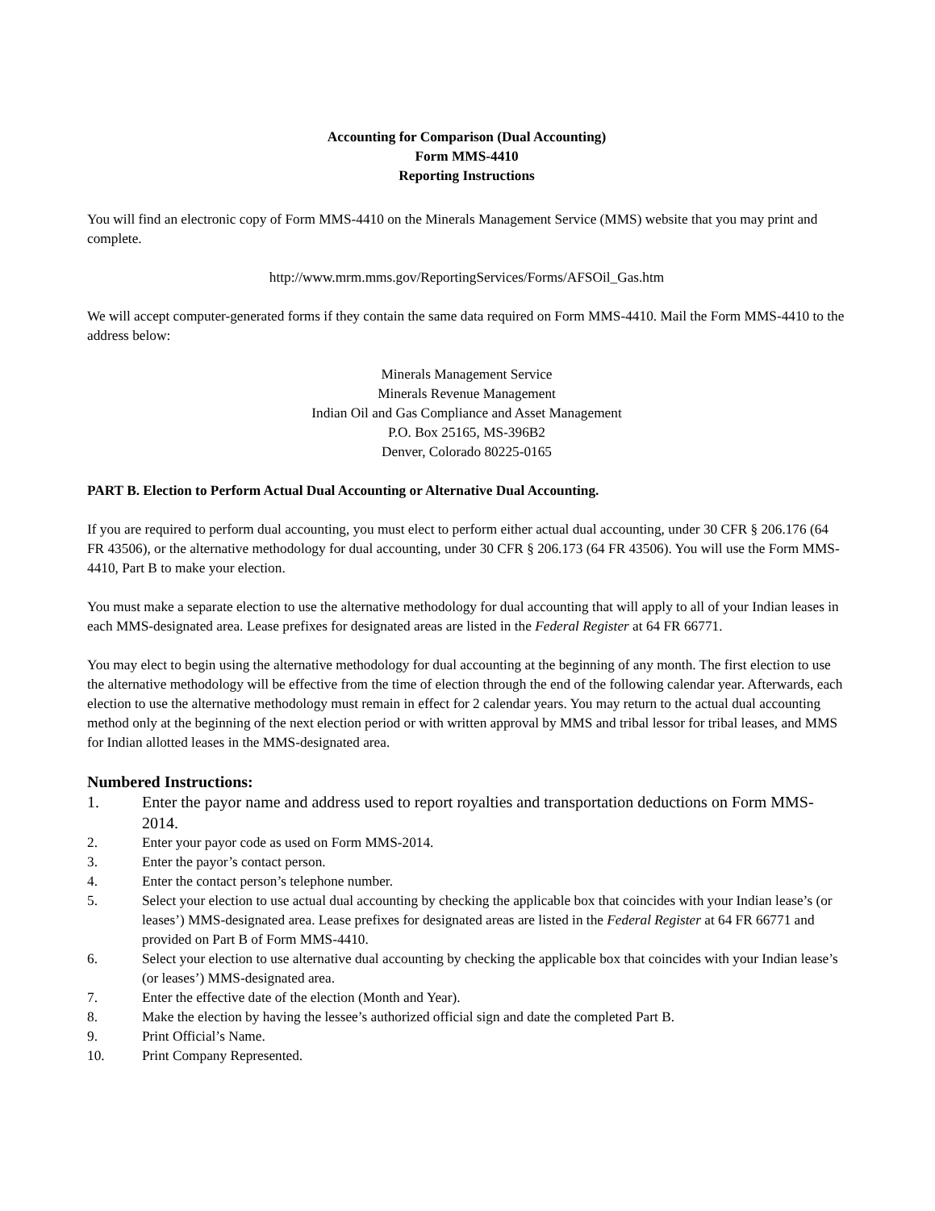Accounting for Comparison (Dual Accounting)
Form MMS-4410
Reporting Instructions
You will find an electronic copy of Form MMS-4410 on the Minerals Management Service (MMS) website that you may print and complete.
http://www.mrm.mms.gov/ReportingServices/Forms/AFSOil_Gas.htm
We will accept computer-generated forms if they contain the same data required on Form MMS-4410. Mail the Form MMS-4410 to the address below:
Minerals Management Service
Minerals Revenue Management
Indian Oil and Gas Compliance and Asset Management
P.O. Box 25165, MS-396B2
Denver, Colorado 80225-0165
PART B. Election to Perform Actual Dual Accounting or Alternative Dual Accounting.
If you are required to perform dual accounting, you must elect to perform either actual dual accounting, under 30 CFR § 206.176 (64 FR 43506), or the alternative methodology for dual accounting, under 30 CFR § 206.173 (64 FR 43506). You will use the Form MMS-4410, Part B to make your election.
You must make a separate election to use the alternative methodology for dual accounting that will apply to all of your Indian leases in each MMS-designated area. Lease prefixes for designated areas are listed in the Federal Register at 64 FR 66771.
You may elect to begin using the alternative methodology for dual accounting at the beginning of any month. The first election to use the alternative methodology will be effective from the time of election through the end of the following calendar year. Afterwards, each election to use the alternative methodology must remain in effect for 2 calendar years. You may return to the actual dual accounting method only at the beginning of the next election period or with written approval by MMS and tribal lessor for tribal leases, and MMS for Indian allotted leases in the MMS-designated area.
Numbered Instructions:
1. Enter the payor name and address used to report royalties and transportation deductions on Form MMS-2014.
2. Enter your payor code as used on Form MMS-2014.
3. Enter the payor’s contact person.
4. Enter the contact person’s telephone number.
5. Select your election to use actual dual accounting by checking the applicable box that coincides with your Indian lease’s (or leases’) MMS-designated area. Lease prefixes for designated areas are listed in the Federal Register at 64 FR 66771 and provided on Part B of Form MMS-4410.
6. Select your election to use alternative dual accounting by checking the applicable box that coincides with your Indian lease’s (or leases’) MMS-designated area.
7. Enter the effective date of the election (Month and Year).
8. Make the election by having the lessee’s authorized official sign and date the completed Part B.
9. Print Official’s Name.
10. Print Company Represented.